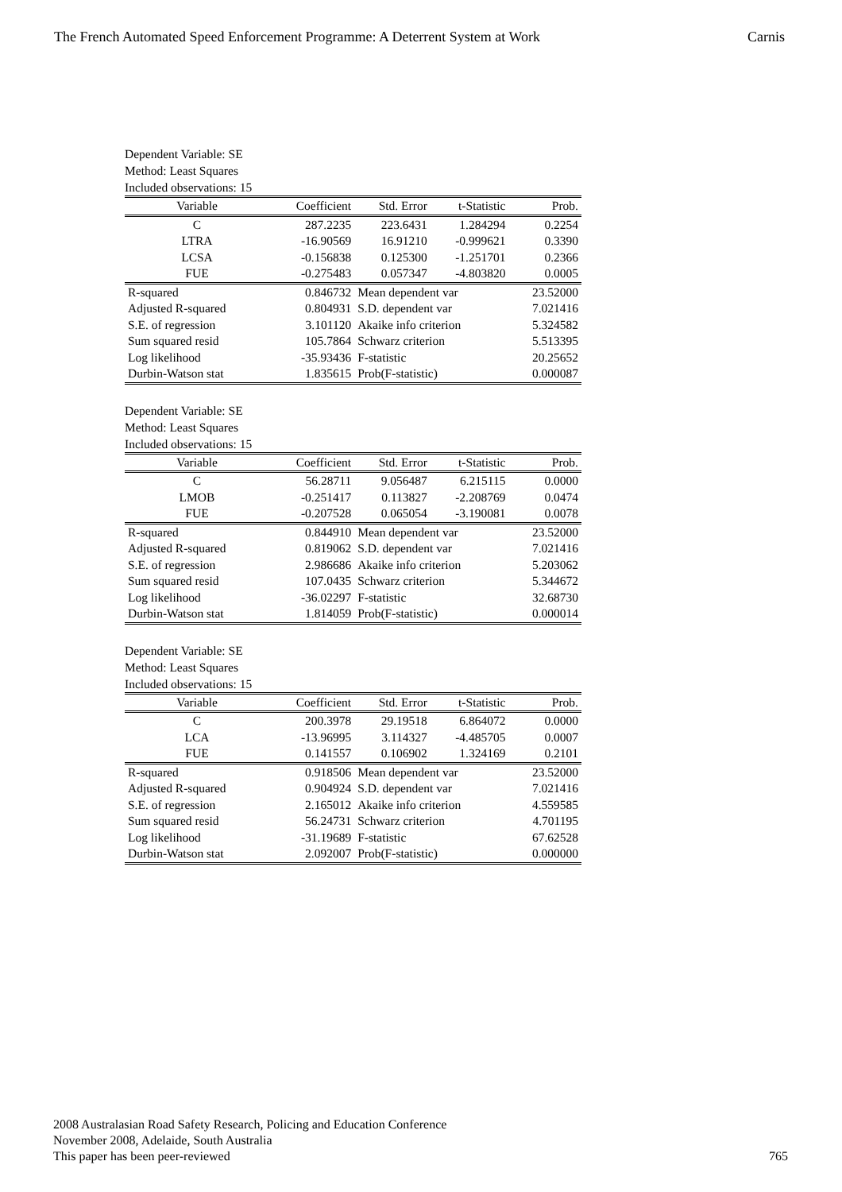The French Automated Speed Enforcement Programme: A Deterrent System at Work Carnis
Dependent Variable: SE
Method: Least Squares
Included observations: 15
| Variable | Coefficient | Std. Error | t-Statistic | Prob. |
| --- | --- | --- | --- | --- |
| C | 287.2235 | 223.6431 | 1.284294 | 0.2254 |
| LTRA | -16.90569 | 16.91210 | -0.999621 | 0.3390 |
| LCSA | -0.156838 | 0.125300 | -1.251701 | 0.2366 |
| FUE | -0.275483 | 0.057347 | -4.803820 | 0.0005 |
| R-squared | 0.846732 | Mean dependent var | | 23.52000 |
| Adjusted R-squared | 0.804931 | S.D. dependent var | | 7.021416 |
| S.E. of regression | 3.101120 | Akaike info criterion | | 5.324582 |
| Sum squared resid | 105.7864 | Schwarz criterion | | 5.513395 |
| Log likelihood | -35.93436 | F-statistic | | 20.25652 |
| Durbin-Watson stat | 1.835615 | Prob(F-statistic) | | 0.000087 |
Dependent Variable: SE
Method: Least Squares
Included observations: 15
| Variable | Coefficient | Std. Error | t-Statistic | Prob. |
| --- | --- | --- | --- | --- |
| C | 56.28711 | 9.056487 | 6.215115 | 0.0000 |
| LMOB | -0.251417 | 0.113827 | -2.208769 | 0.0474 |
| FUE | -0.207528 | 0.065054 | -3.190081 | 0.0078 |
| R-squared | 0.844910 | Mean dependent var | | 23.52000 |
| Adjusted R-squared | 0.819062 | S.D. dependent var | | 7.021416 |
| S.E. of regression | 2.986686 | Akaike info criterion | | 5.203062 |
| Sum squared resid | 107.0435 | Schwarz criterion | | 5.344672 |
| Log likelihood | -36.02297 | F-statistic | | 32.68730 |
| Durbin-Watson stat | 1.814059 | Prob(F-statistic) | | 0.000014 |
Dependent Variable: SE
Method: Least Squares
Included observations: 15
| Variable | Coefficient | Std. Error | t-Statistic | Prob. |
| --- | --- | --- | --- | --- |
| C | 200.3978 | 29.19518 | 6.864072 | 0.0000 |
| LCA | -13.96995 | 3.114327 | -4.485705 | 0.0007 |
| FUE | 0.141557 | 0.106902 | 1.324169 | 0.2101 |
| R-squared | 0.918506 | Mean dependent var | | 23.52000 |
| Adjusted R-squared | 0.904924 | S.D. dependent var | | 7.021416 |
| S.E. of regression | 2.165012 | Akaike info criterion | | 4.559585 |
| Sum squared resid | 56.24731 | Schwarz criterion | | 4.701195 |
| Log likelihood | -31.19689 | F-statistic | | 67.62528 |
| Durbin-Watson stat | 2.092007 | Prob(F-statistic) | | 0.000000 |
2008 Australasian Road Safety Research, Policing and Education Conference
November 2008, Adelaide, South Australia
This paper has been peer-reviewed
765